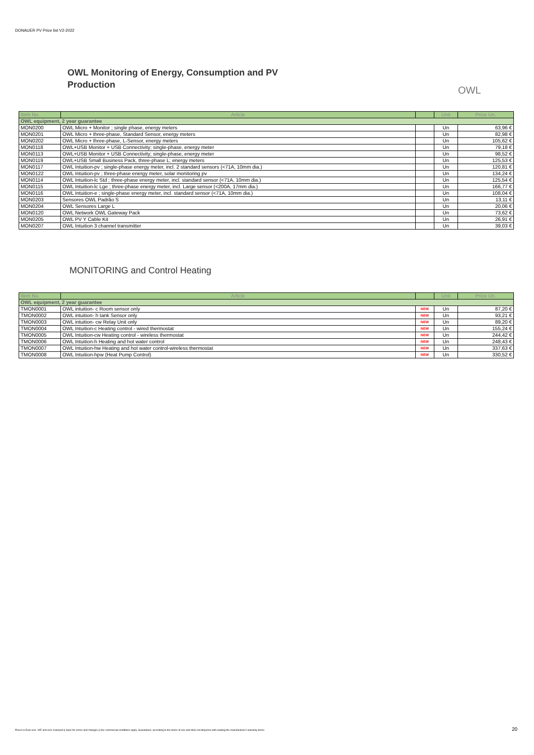DONAUER PV Price list V2-2022
OWL Monitoring of Energy, Consumption and PV
Production
OWL
| Item No. | Article | | Unit | Price Un. |
| --- | --- | --- | --- | --- |
| OWL equipment, 2 year guarantee | | | | |
| MON0200 | OWL Micro + Monitor ; single phase, energy meters | | Un | 63,96 € |
| MON0201 | OWL Micro + three-phase, Standard Sensor, energy meters | | Un | 82,98 € |
| MON0202 | OWL Micro + three-phase, L-Sensor, energy meters | | Un | 105,62 € |
| MON0118 | OWL+USB Monitor + USB Connectivity; single-phase, energy meter | | Un | 79,18 € |
| MON0113 | OWL+USB Monitor + USB Connectivity; single-phase, energy meter | | Un | 98,52 € |
| MON0119 | OWL+USB Small Business Pack, three-phase L; energy meters | | Un | 125,53 € |
| MON0117 | OWL Intuition-pv ; single-phase energy meter, incl. 2 standard sensors (<71A, 10mm dia.) | | Un | 120,81 € |
| MON0122 | OWL Intuition-pv ; three-phase energy meter, solar monitoring pv | | Un | 134,24 € |
| MON0114 | OWL Intuition-lc Std ; three-phase energy meter, incl. standard sensor (<71A, 10mm dia.) | | Un | 125,54 € |
| MON0115 | OWL Intuition-lc Lge ; three-phase energy meter, incl. Large sensor (<200A, 17mm dia.) | | Un | 166,77 € |
| MON0116 | OWL Intuition-e ; single-phase energy meter, incl. standard sensor (<71A, 10mm dia.) | | Un | 108,04 € |
| MON0203 | Sensores OWL Padrão S | | Un | 13,11 € |
| MON0204 | OWL Sensores Large L | | Un | 20,06 € |
| MON0120 | OWL Network OWL Gateway Pack | | Un | 73,62 € |
| MON0205 | OWL PV Y Cable Kit | | Un | 26,91 € |
| MON0207 | OWL Intuition 3 channel transmitter | | Un | 39,03 € |
MONITORING and Control Heating
| Item No. | Article | | Unit | Price Un. |
| --- | --- | --- | --- | --- |
| OWL equipment, 2 year guarantee | | | | |
| TMON0001 | OWL intuition- c Room sensor only | NEW | Un | 87,20 € |
| TMON0002 | OWL intuition- h tank Sensor only | NEW | Un | 93,21 € |
| TMON0003 | OWL intuition- cw Relay Unit only | NEW | Un | 89,20 € |
| TMON0004 | OWL Intuition-c Heating control - wired thermostat | NEW | Un | 155,24 € |
| TMON0005 | OWL Intuition-cw Heating control - wireless thermostat | NEW | Un | 244,42 € |
| TMON0006 | OWL Intuition-h Heating and hot water control | NEW | Un | 248,43 € |
| TMON0007 | OWL Intuition-hw Heating and hot water control-wireless thermostat | NEW | Un | 337,63 € |
| TMON0008 | OWL Intuition-hpw (Heat Pump Control) | NEW | Un | 330,52 € |
Prices in Euro excl. VAT and excl. transport || Save for errors and changes || Our commercial conditions apply. Guarantees: according to the terms of use and does not dispense with reading the manufacturer's warranty terms.
20